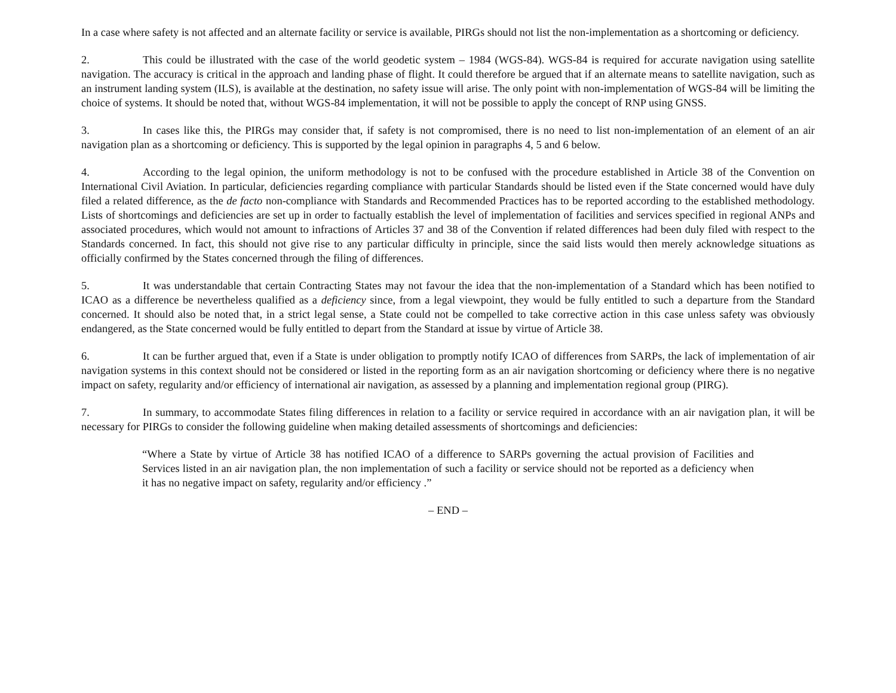In a case where safety is not affected and an alternate facility or service is available, PIRGs should not list the non-implementation as a shortcoming or deficiency.
2. This could be illustrated with the case of the world geodetic system – 1984 (WGS-84). WGS-84 is required for accurate navigation using satellite navigation. The accuracy is critical in the approach and landing phase of flight. It could therefore be argued that if an alternate means to satellite navigation, such as an instrument landing system (ILS), is available at the destination, no safety issue will arise. The only point with non-implementation of WGS-84 will be limiting the choice of systems. It should be noted that, without WGS-84 implementation, it will not be possible to apply the concept of RNP using GNSS.
3. In cases like this, the PIRGs may consider that, if safety is not compromised, there is no need to list non-implementation of an element of an air navigation plan as a shortcoming or deficiency. This is supported by the legal opinion in paragraphs 4, 5 and 6 below.
4. According to the legal opinion, the uniform methodology is not to be confused with the procedure established in Article 38 of the Convention on International Civil Aviation. In particular, deficiencies regarding compliance with particular Standards should be listed even if the State concerned would have duly filed a related difference, as the de facto non-compliance with Standards and Recommended Practices has to be reported according to the established methodology. Lists of shortcomings and deficiencies are set up in order to factually establish the level of implementation of facilities and services specified in regional ANPs and associated procedures, which would not amount to infractions of Articles 37 and 38 of the Convention if related differences had been duly filed with respect to the Standards concerned. In fact, this should not give rise to any particular difficulty in principle, since the said lists would then merely acknowledge situations as officially confirmed by the States concerned through the filing of differences.
5. It was understandable that certain Contracting States may not favour the idea that the non-implementation of a Standard which has been notified to ICAO as a difference be nevertheless qualified as a deficiency since, from a legal viewpoint, they would be fully entitled to such a departure from the Standard concerned. It should also be noted that, in a strict legal sense, a State could not be compelled to take corrective action in this case unless safety was obviously endangered, as the State concerned would be fully entitled to depart from the Standard at issue by virtue of Article 38.
6. It can be further argued that, even if a State is under obligation to promptly notify ICAO of differences from SARPs, the lack of implementation of air navigation systems in this context should not be considered or listed in the reporting form as an air navigation shortcoming or deficiency where there is no negative impact on safety, regularity and/or efficiency of international air navigation, as assessed by a planning and implementation regional group (PIRG).
7. In summary, to accommodate States filing differences in relation to a facility or service required in accordance with an air navigation plan, it will be necessary for PIRGs to consider the following guideline when making detailed assessments of shortcomings and deficiencies:
“Where a State by virtue of Article 38 has notified ICAO of a difference to SARPs governing the actual provision of Facilities and Services listed in an air navigation plan, the non implementation of such a facility or service should not be reported as a deficiency when it has no negative impact on safety, regularity and/or efficiency .”
– END –